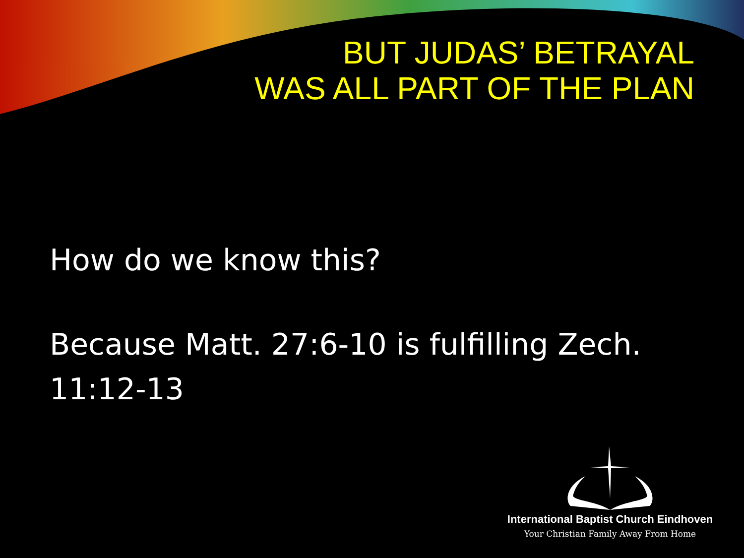BUT JUDAS’ BETRAYAL
WAS ALL PART OF THE PLAN
How do we know this?
Because Matt. 27:6-10 is fulfilling Zech. 11:12-13
International Baptist Church Eindhoven
Your Christian Family Away From Home